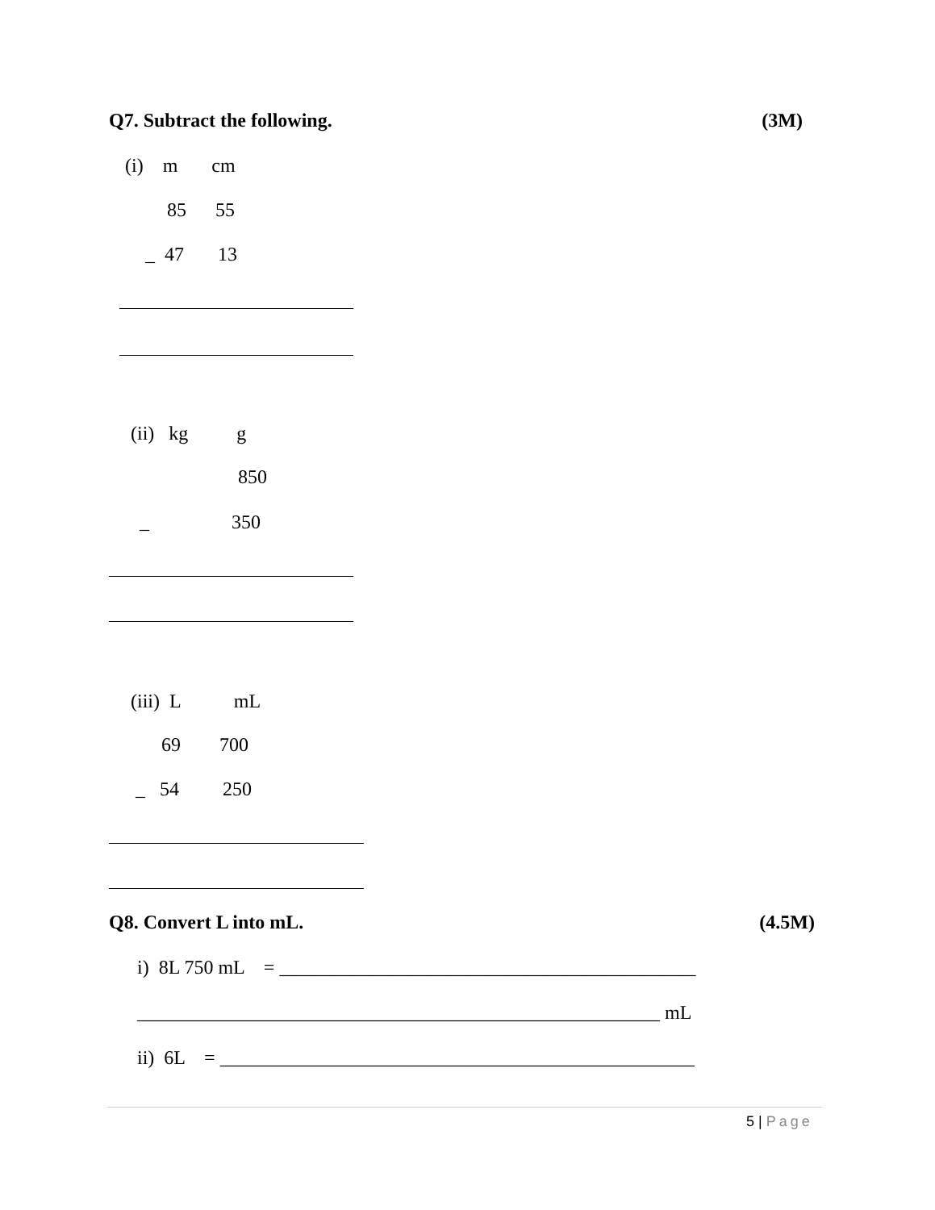Q7. Subtract the following. (3M)
(i) m cm
85 55
_ 47 13
(ii) kg g
850
_ 350
(iii) L mL
69 700
_ 54 250
Q8. Convert L into mL. (4.5M)
i) 8L 750 mL = ___________________________________________
______________________________________________________ mL
ii) 6L = _________________________________________________
5 | Page